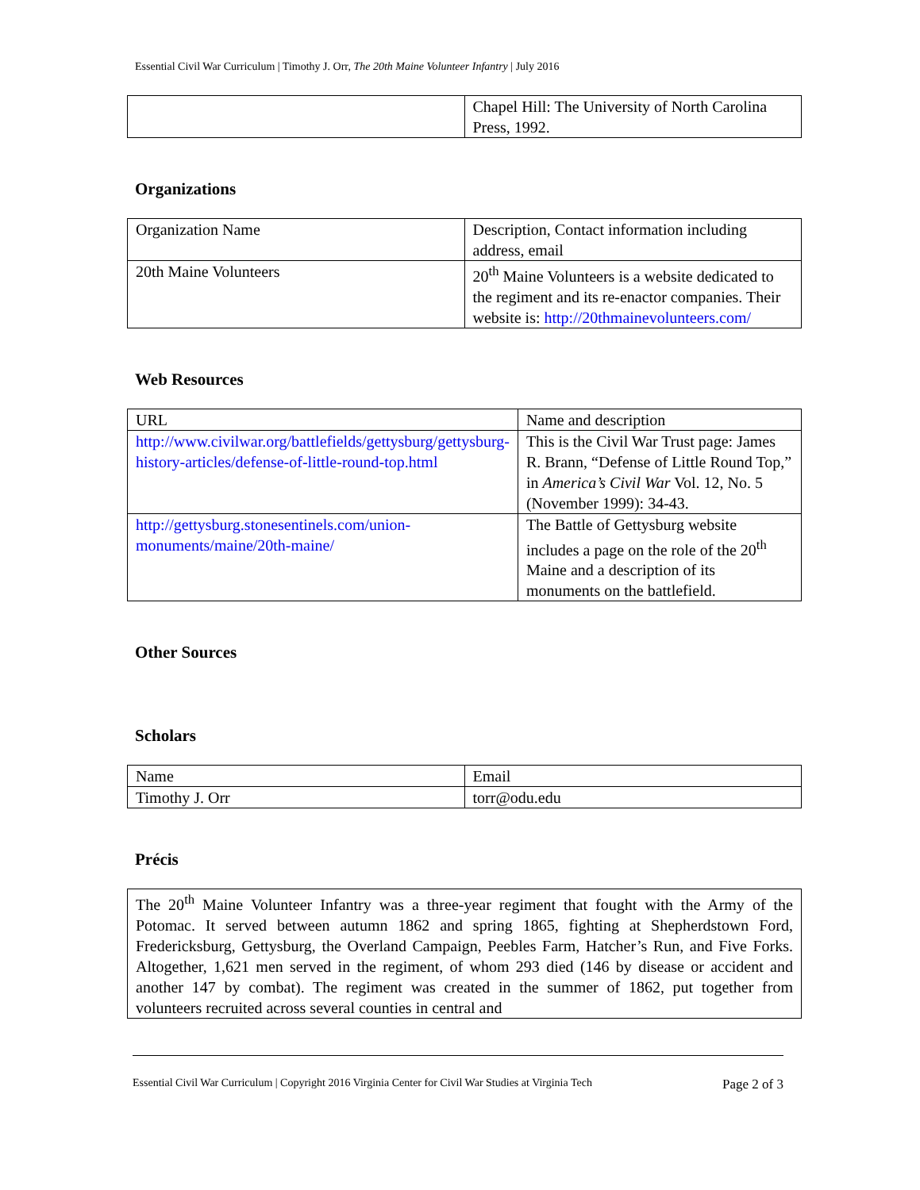Essential Civil War Curriculum | Timothy J. Orr, The 20th Maine Volunteer Infantry | July 2016
| | Chapel Hill: The University of North Carolina Press, 1992. |
Organizations
| Organization Name | Description, Contact information including address, email |
| 20th Maine Volunteers | 20<sup>th</sup> Maine Volunteers is a website dedicated to the regiment and its re-enactor companies. Their website is: http://20thmainevolunteers.com/ |
Web Resources
| URL | Name and description |
| http://www.civilwar.org/battlefields/gettysburg/gettysburg-history-articles/defense-of-little-round-top.html | This is the Civil War Trust page: James R. Brann, “Defense of Little Round Top,” in America’s Civil War Vol. 12, No. 5 (November 1999): 34-43. |
| http://gettysburg.stonesentinels.com/union-monuments/maine/20th-maine/ | The Battle of Gettysburg website includes a page on the role of the 20<sup>th</sup> Maine and a description of its monuments on the battlefield. |
Other Sources
Scholars
| Name | Email |
| Timothy J. Orr | torr@odu.edu |
Précis
| The 20<sup>th</sup> Maine Volunteer Infantry was a three-year regiment that fought with the Army of the Potomac. It served between autumn 1862 and spring 1865, fighting at Shepherdstown Ford, Fredericksburg, Gettysburg, the Overland Campaign, Peebles Farm, Hatcher’s Run, and Five Forks. Altogether, 1,621 men served in the regiment, of whom 293 died (146 by disease or accident and another 147 by combat). The regiment was created in the summer of 1862, put together from volunteers recruited across several counties in central and |
Essential Civil War Curriculum | Copyright 2016 Virginia Center for Civil War Studies at Virginia Tech Page 2 of 3